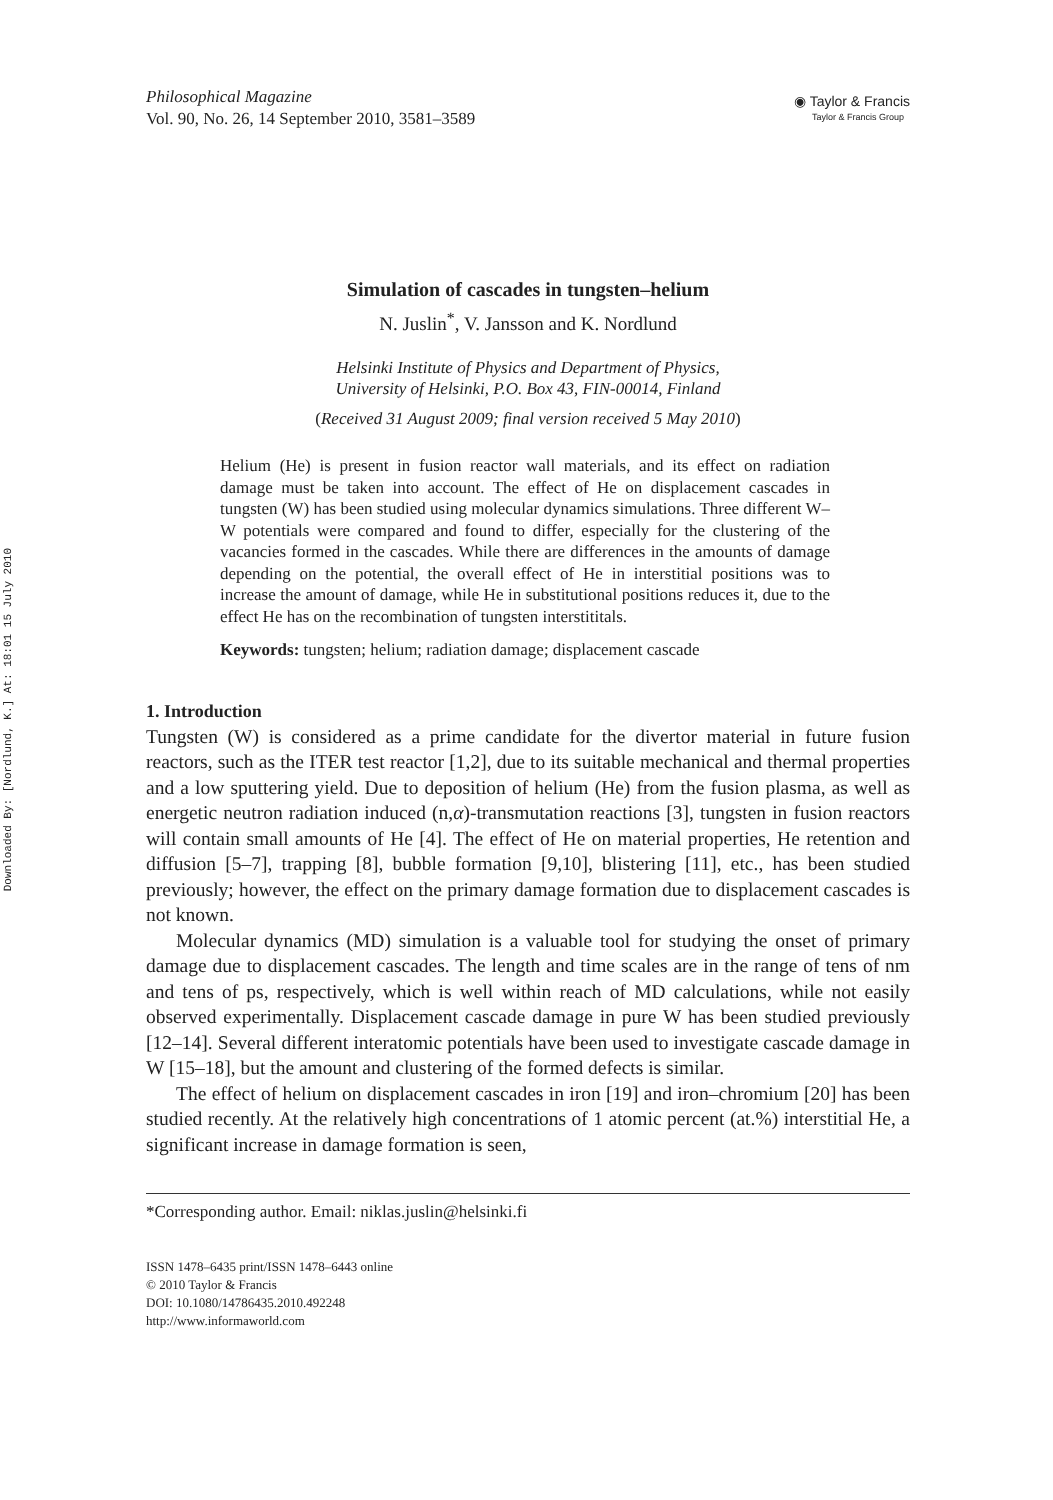Downloaded By: [Nordlund, K.] At: 18:01 15 July 2010
Philosophical Magazine
Vol. 90, No. 26, 14 September 2010, 3581–3589
◉ Taylor & Francis
Taylor & Francis Group
Simulation of cascades in tungsten–helium
N. Juslin<sup>*</sup>, V. Jansson and K. Nordlund
Helsinki Institute of Physics and Department of Physics,
University of Helsinki, P.O. Box 43, FIN-00014, Finland
(Received 31 August 2009; final version received 5 May 2010)
Helium (He) is present in fusion reactor wall materials, and its effect on radiation damage must be taken into account. The effect of He on displacement cascades in tungsten (W) has been studied using molecular dynamics simulations. Three different W–W potentials were compared and found to differ, especially for the clustering of the vacancies formed in the cascades. While there are differences in the amounts of damage depending on the potential, the overall effect of He in interstitial positions was to increase the amount of damage, while He in substitutional positions reduces it, due to the effect He has on the recombination of tungsten interstititals.
Keywords: tungsten; helium; radiation damage; displacement cascade
1. Introduction
Tungsten (W) is considered as a prime candidate for the divertor material in future fusion reactors, such as the ITER test reactor [1,2], due to its suitable mechanical and thermal properties and a low sputtering yield. Due to deposition of helium (He) from the fusion plasma, as well as energetic neutron radiation induced (n,α)-transmutation reactions [3], tungsten in fusion reactors will contain small amounts of He [4]. The effect of He on material properties, He retention and diffusion [5–7], trapping [8], bubble formation [9,10], blistering [11], etc., has been studied previously; however, the effect on the primary damage formation due to displacement cascades is not known.
Molecular dynamics (MD) simulation is a valuable tool for studying the onset of primary damage due to displacement cascades. The length and time scales are in the range of tens of nm and tens of ps, respectively, which is well within reach of MD calculations, while not easily observed experimentally. Displacement cascade damage in pure W has been studied previously [12–14]. Several different interatomic potentials have been used to investigate cascade damage in W [15–18], but the amount and clustering of the formed defects is similar.
The effect of helium on displacement cascades in iron [19] and iron–chromium [20] has been studied recently. At the relatively high concentrations of 1 atomic percent (at.%) interstitial He, a significant increase in damage formation is seen,
*Corresponding author. Email: niklas.juslin@helsinki.fi
ISSN 1478–6435 print/ISSN 1478–6443 online
© 2010 Taylor & Francis
DOI: 10.1080/14786435.2010.492248
http://www.informaworld.com